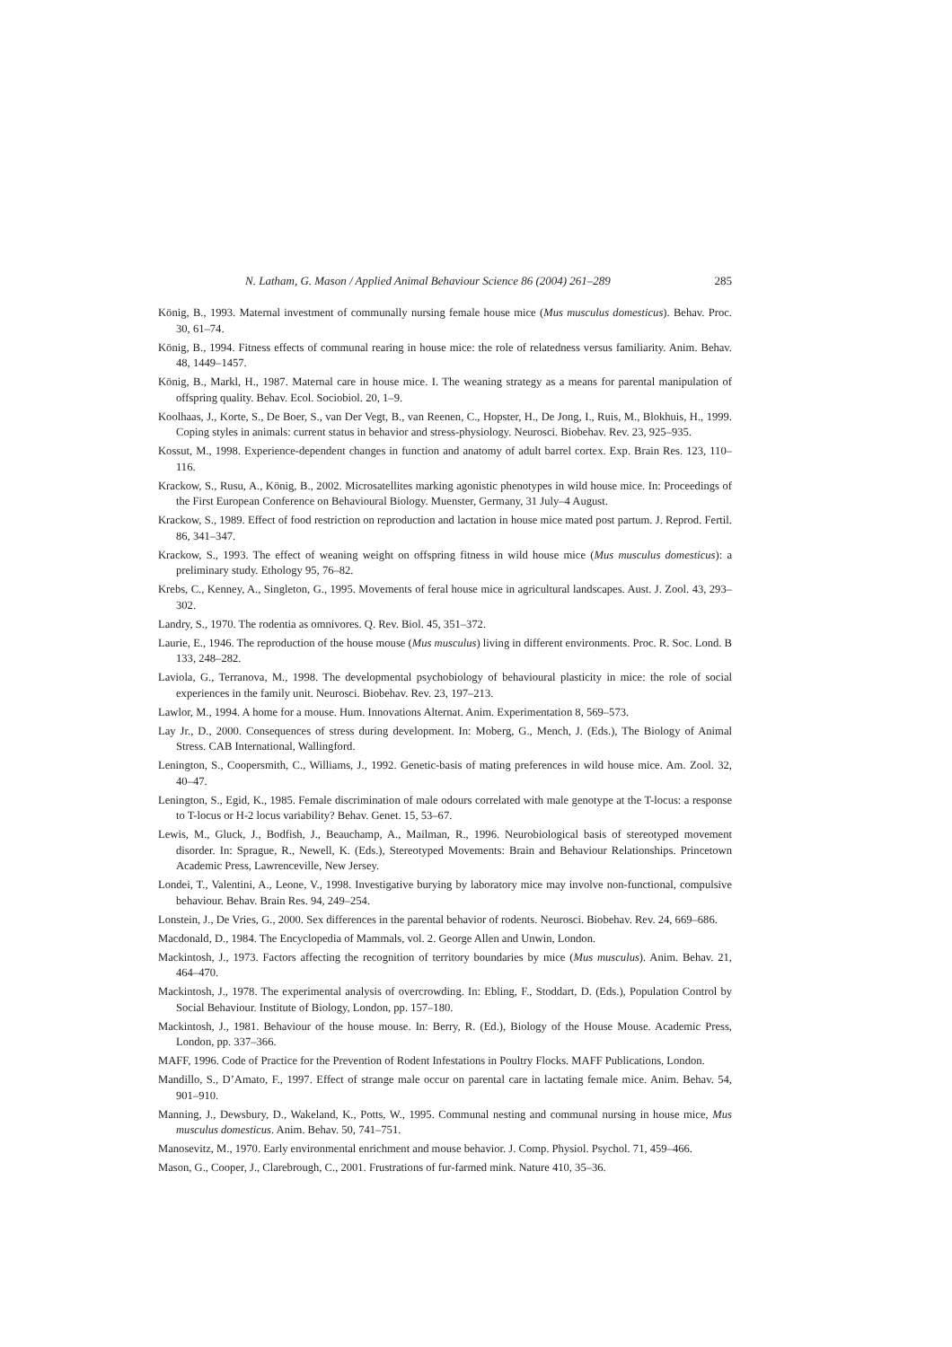N. Latham, G. Mason / Applied Animal Behaviour Science 86 (2004) 261–289 285
König, B., 1993. Maternal investment of communally nursing female house mice (Mus musculus domesticus). Behav. Proc. 30, 61–74.
König, B., 1994. Fitness effects of communal rearing in house mice: the role of relatedness versus familiarity. Anim. Behav. 48, 1449–1457.
König, B., Markl, H., 1987. Maternal care in house mice. I. The weaning strategy as a means for parental manipulation of offspring quality. Behav. Ecol. Sociobiol. 20, 1–9.
Koolhaas, J., Korte, S., De Boer, S., van Der Vegt, B., van Reenen, C., Hopster, H., De Jong, I., Ruis, M., Blokhuis, H., 1999. Coping styles in animals: current status in behavior and stress-physiology. Neurosci. Biobehav. Rev. 23, 925–935.
Kossut, M., 1998. Experience-dependent changes in function and anatomy of adult barrel cortex. Exp. Brain Res. 123, 110–116.
Krackow, S., Rusu, A., König, B., 2002. Microsatellites marking agonistic phenotypes in wild house mice. In: Proceedings of the First European Conference on Behavioural Biology. Muenster, Germany, 31 July–4 August.
Krackow, S., 1989. Effect of food restriction on reproduction and lactation in house mice mated post partum. J. Reprod. Fertil. 86, 341–347.
Krackow, S., 1993. The effect of weaning weight on offspring fitness in wild house mice (Mus musculus domesticus): a preliminary study. Ethology 95, 76–82.
Krebs, C., Kenney, A., Singleton, G., 1995. Movements of feral house mice in agricultural landscapes. Aust. J. Zool. 43, 293–302.
Landry, S., 1970. The rodentia as omnivores. Q. Rev. Biol. 45, 351–372.
Laurie, E., 1946. The reproduction of the house mouse (Mus musculus) living in different environments. Proc. R. Soc. Lond. B 133, 248–282.
Laviola, G., Terranova, M., 1998. The developmental psychobiology of behavioural plasticity in mice: the role of social experiences in the family unit. Neurosci. Biobehav. Rev. 23, 197–213.
Lawlor, M., 1994. A home for a mouse. Hum. Innovations Alternat. Anim. Experimentation 8, 569–573.
Lay Jr., D., 2000. Consequences of stress during development. In: Moberg, G., Mench, J. (Eds.), The Biology of Animal Stress. CAB International, Wallingford.
Lenington, S., Coopersmith, C., Williams, J., 1992. Genetic-basis of mating preferences in wild house mice. Am. Zool. 32, 40–47.
Lenington, S., Egid, K., 1985. Female discrimination of male odours correlated with male genotype at the T-locus: a response to T-locus or H-2 locus variability? Behav. Genet. 15, 53–67.
Lewis, M., Gluck, J., Bodfish, J., Beauchamp, A., Mailman, R., 1996. Neurobiological basis of stereotyped movement disorder. In: Sprague, R., Newell, K. (Eds.), Stereotyped Movements: Brain and Behaviour Relationships. Princetown Academic Press, Lawrenceville, New Jersey.
Londei, T., Valentini, A., Leone, V., 1998. Investigative burying by laboratory mice may involve non-functional, compulsive behaviour. Behav. Brain Res. 94, 249–254.
Lonstein, J., De Vries, G., 2000. Sex differences in the parental behavior of rodents. Neurosci. Biobehav. Rev. 24, 669–686.
Macdonald, D., 1984. The Encyclopedia of Mammals, vol. 2. George Allen and Unwin, London.
Mackintosh, J., 1973. Factors affecting the recognition of territory boundaries by mice (Mus musculus). Anim. Behav. 21, 464–470.
Mackintosh, J., 1978. The experimental analysis of overcrowding. In: Ebling, F., Stoddart, D. (Eds.), Population Control by Social Behaviour. Institute of Biology, London, pp. 157–180.
Mackintosh, J., 1981. Behaviour of the house mouse. In: Berry, R. (Ed.), Biology of the House Mouse. Academic Press, London, pp. 337–366.
MAFF, 1996. Code of Practice for the Prevention of Rodent Infestations in Poultry Flocks. MAFF Publications, London.
Mandillo, S., D’Amato, F., 1997. Effect of strange male occur on parental care in lactating female mice. Anim. Behav. 54, 901–910.
Manning, J., Dewsbury, D., Wakeland, K., Potts, W., 1995. Communal nesting and communal nursing in house mice, Mus musculus domesticus. Anim. Behav. 50, 741–751.
Manosevitz, M., 1970. Early environmental enrichment and mouse behavior. J. Comp. Physiol. Psychol. 71, 459–466.
Mason, G., Cooper, J., Clarebrough, C., 2001. Frustrations of fur-farmed mink. Nature 410, 35–36.